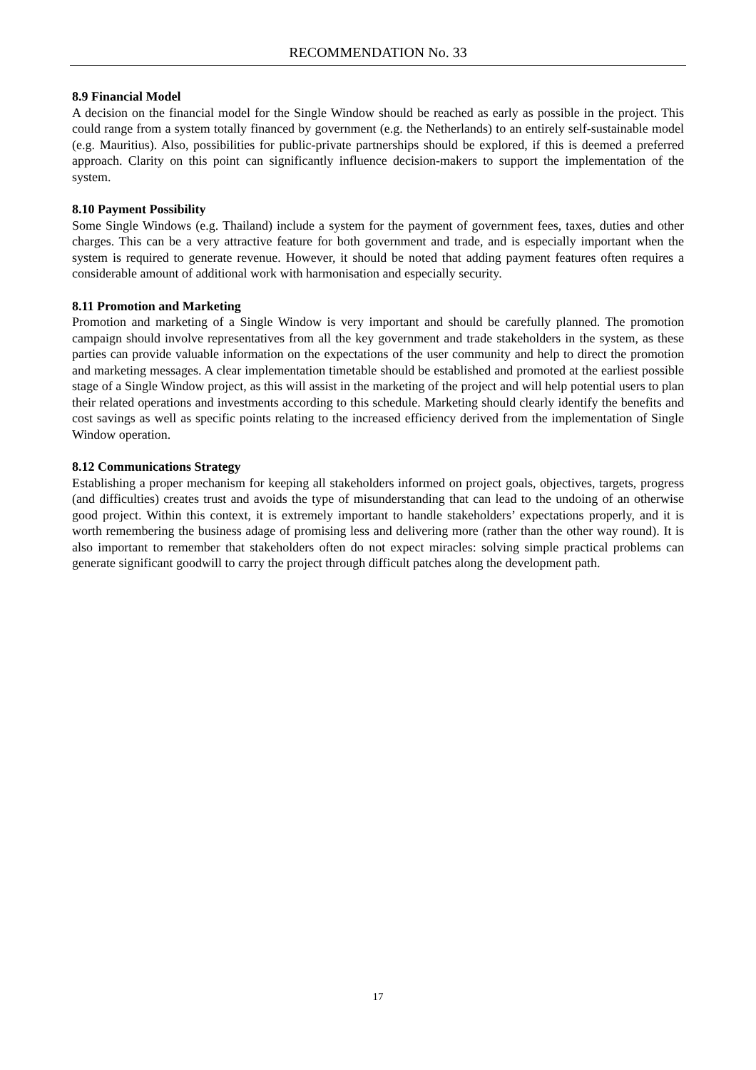RECOMMENDATION No. 33
8.9 Financial Model
A decision on the financial model for the Single Window should be reached as early as possible in the project. This could range from a system totally financed by government (e.g. the Netherlands) to an entirely self-sustainable model (e.g. Mauritius). Also, possibilities for public-private partnerships should be explored, if this is deemed a preferred approach. Clarity on this point can significantly influence decision-makers to support the implementation of the system.
8.10 Payment Possibility
Some Single Windows (e.g. Thailand) include a system for the payment of government fees, taxes, duties and other charges. This can be a very attractive feature for both government and trade, and is especially important when the system is required to generate revenue. However, it should be noted that adding payment features often requires a considerable amount of additional work with harmonisation and especially security.
8.11 Promotion and Marketing
Promotion and marketing of a Single Window is very important and should be carefully planned. The promotion campaign should involve representatives from all the key government and trade stakeholders in the system, as these parties can provide valuable information on the expectations of the user community and help to direct the promotion and marketing messages. A clear implementation timetable should be established and promoted at the earliest possible stage of a Single Window project, as this will assist in the marketing of the project and will help potential users to plan their related operations and investments according to this schedule. Marketing should clearly identify the benefits and cost savings as well as specific points relating to the increased efficiency derived from the implementation of Single Window operation.
8.12 Communications Strategy
Establishing a proper mechanism for keeping all stakeholders informed on project goals, objectives, targets, progress (and difficulties) creates trust and avoids the type of misunderstanding that can lead to the undoing of an otherwise good project. Within this context, it is extremely important to handle stakeholders’ expectations properly, and it is worth remembering the business adage of promising less and delivering more (rather than the other way round). It is also important to remember that stakeholders often do not expect miracles: solving simple practical problems can generate significant goodwill to carry the project through difficult patches along the development path.
17